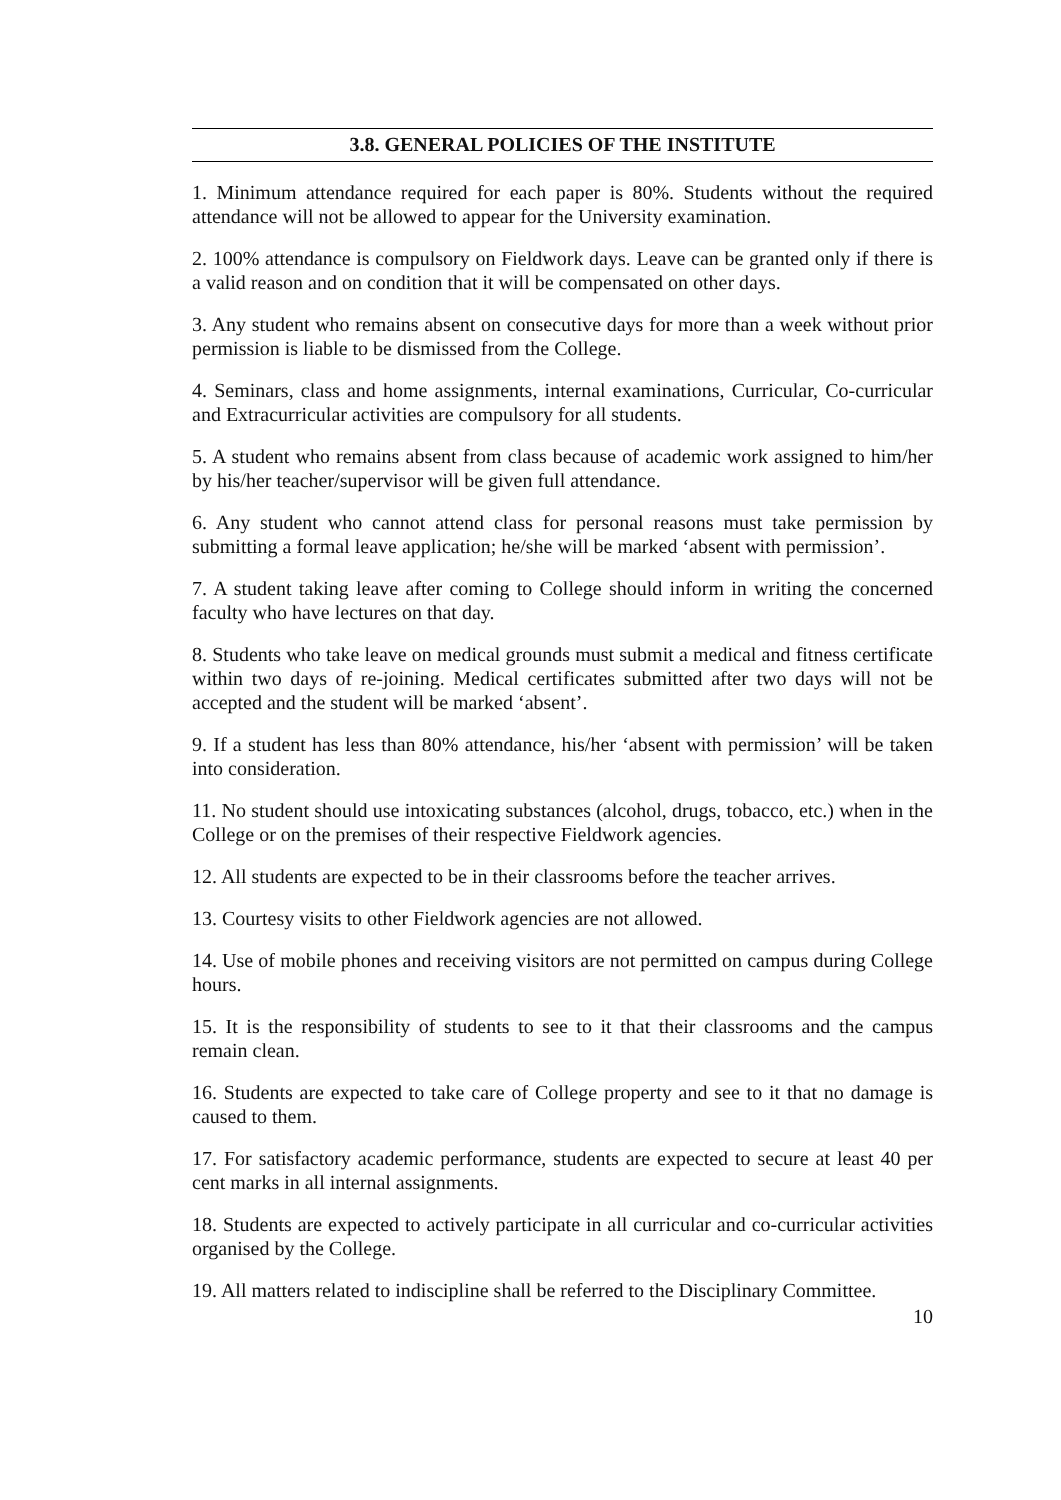3.8. GENERAL POLICIES OF THE INSTITUTE
1. Minimum attendance required for each paper is 80%. Students without the required attendance will not be allowed to appear for the University examination.
2. 100% attendance is compulsory on Fieldwork days. Leave can be granted only if there is a valid reason and on condition that it will be compensated on other days.
3. Any student who remains absent on consecutive days for more than a week without prior permission is liable to be dismissed from the College.
4. Seminars, class and home assignments, internal examinations, Curricular, Co-curricular and Extracurricular activities are compulsory for all students.
5. A student who remains absent from class because of academic work assigned to him/her by his/her teacher/supervisor will be given full attendance.
6. Any student who cannot attend class for personal reasons must take permission by submitting a formal leave application; he/she will be marked ‘absent with permission’.
7. A student taking leave after coming to College should inform in writing the concerned faculty who have lectures on that day.
8. Students who take leave on medical grounds must submit a medical and fitness certificate within two days of re-joining. Medical certificates submitted after two days will not be accepted and the student will be marked ‘absent’.
9. If a student has less than 80% attendance, his/her ‘absent with permission’ will be taken into consideration.
11. No student should use intoxicating substances (alcohol, drugs, tobacco, etc.) when in the College or on the premises of their respective Fieldwork agencies.
12. All students are expected to be in their classrooms before the teacher arrives.
13. Courtesy visits to other Fieldwork agencies are not allowed.
14. Use of mobile phones and receiving visitors are not permitted on campus during College hours.
15. It is the responsibility of students to see to it that their classrooms and the campus remain clean.
16. Students are expected to take care of College property and see to it that no damage is caused to them.
17. For satisfactory academic performance, students are expected to secure at least 40 per cent marks in all internal assignments.
18. Students are expected to actively participate in all curricular and co-curricular activities organised by the College.
19. All matters related to indiscipline shall be referred to the Disciplinary Committee.
10